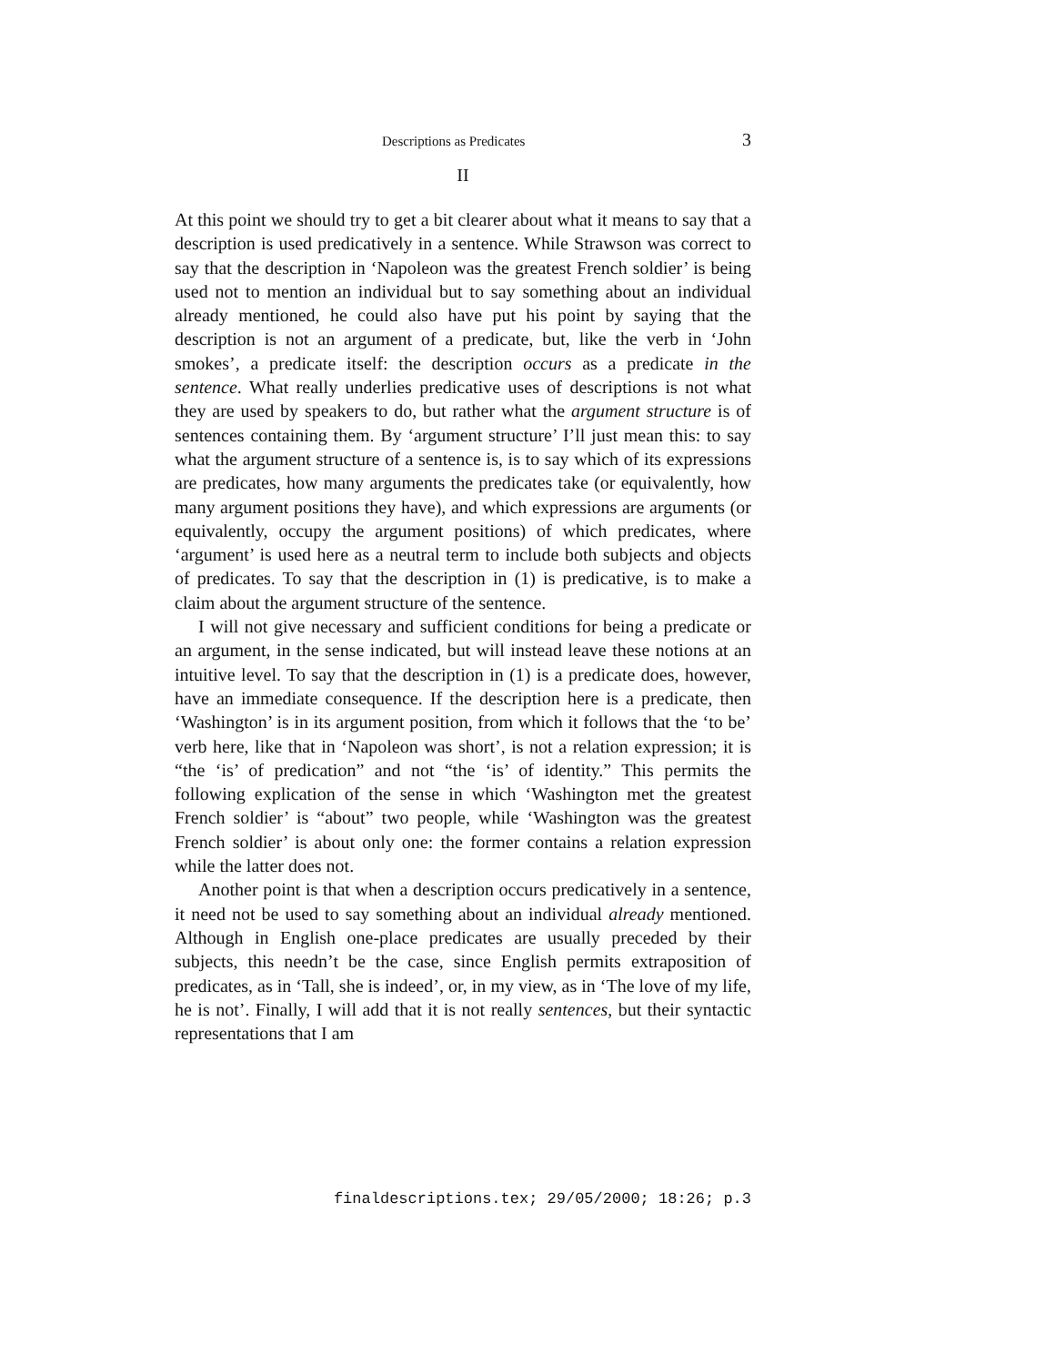Descriptions as Predicates 3
II
At this point we should try to get a bit clearer about what it means to say that a description is used predicatively in a sentence. While Strawson was correct to say that the description in ‘Napoleon was the greatest French soldier’ is being used not to mention an individual but to say something about an individual already mentioned, he could also have put his point by saying that the description is not an argument of a predicate, but, like the verb in ‘John smokes’, a predicate itself: the description occurs as a predicate in the sentence. What really underlies predicative uses of descriptions is not what they are used by speakers to do, but rather what the argument structure is of sentences containing them. By ‘argument structure’ I’ll just mean this: to say what the argument structure of a sentence is, is to say which of its expressions are predicates, how many arguments the predicates take (or equivalently, how many argument positions they have), and which expressions are arguments (or equivalently, occupy the argument positions) of which predicates, where ‘argument’ is used here as a neutral term to include both subjects and objects of predicates. To say that the description in (1) is predicative, is to make a claim about the argument structure of the sentence.
I will not give necessary and sufficient conditions for being a predicate or an argument, in the sense indicated, but will instead leave these notions at an intuitive level. To say that the description in (1) is a predicate does, however, have an immediate consequence. If the description here is a predicate, then ‘Washington’ is in its argument position, from which it follows that the ‘to be’ verb here, like that in ‘Napoleon was short’, is not a relation expression; it is “the ‘is’ of predication” and not “the ‘is’ of identity.” This permits the following explication of the sense in which ‘Washington met the greatest French soldier’ is “about” two people, while ‘Washington was the greatest French soldier’ is about only one: the former contains a relation expression while the latter does not.
Another point is that when a description occurs predicatively in a sentence, it need not be used to say something about an individual already mentioned. Although in English one-place predicates are usually preceded by their subjects, this needn’t be the case, since English permits extraposition of predicates, as in ‘Tall, she is indeed’, or, in my view, as in ‘The love of my life, he is not’. Finally, I will add that it is not really sentences, but their syntactic representations that I am
finaldescriptions.tex; 29/05/2000; 18:26; p.3